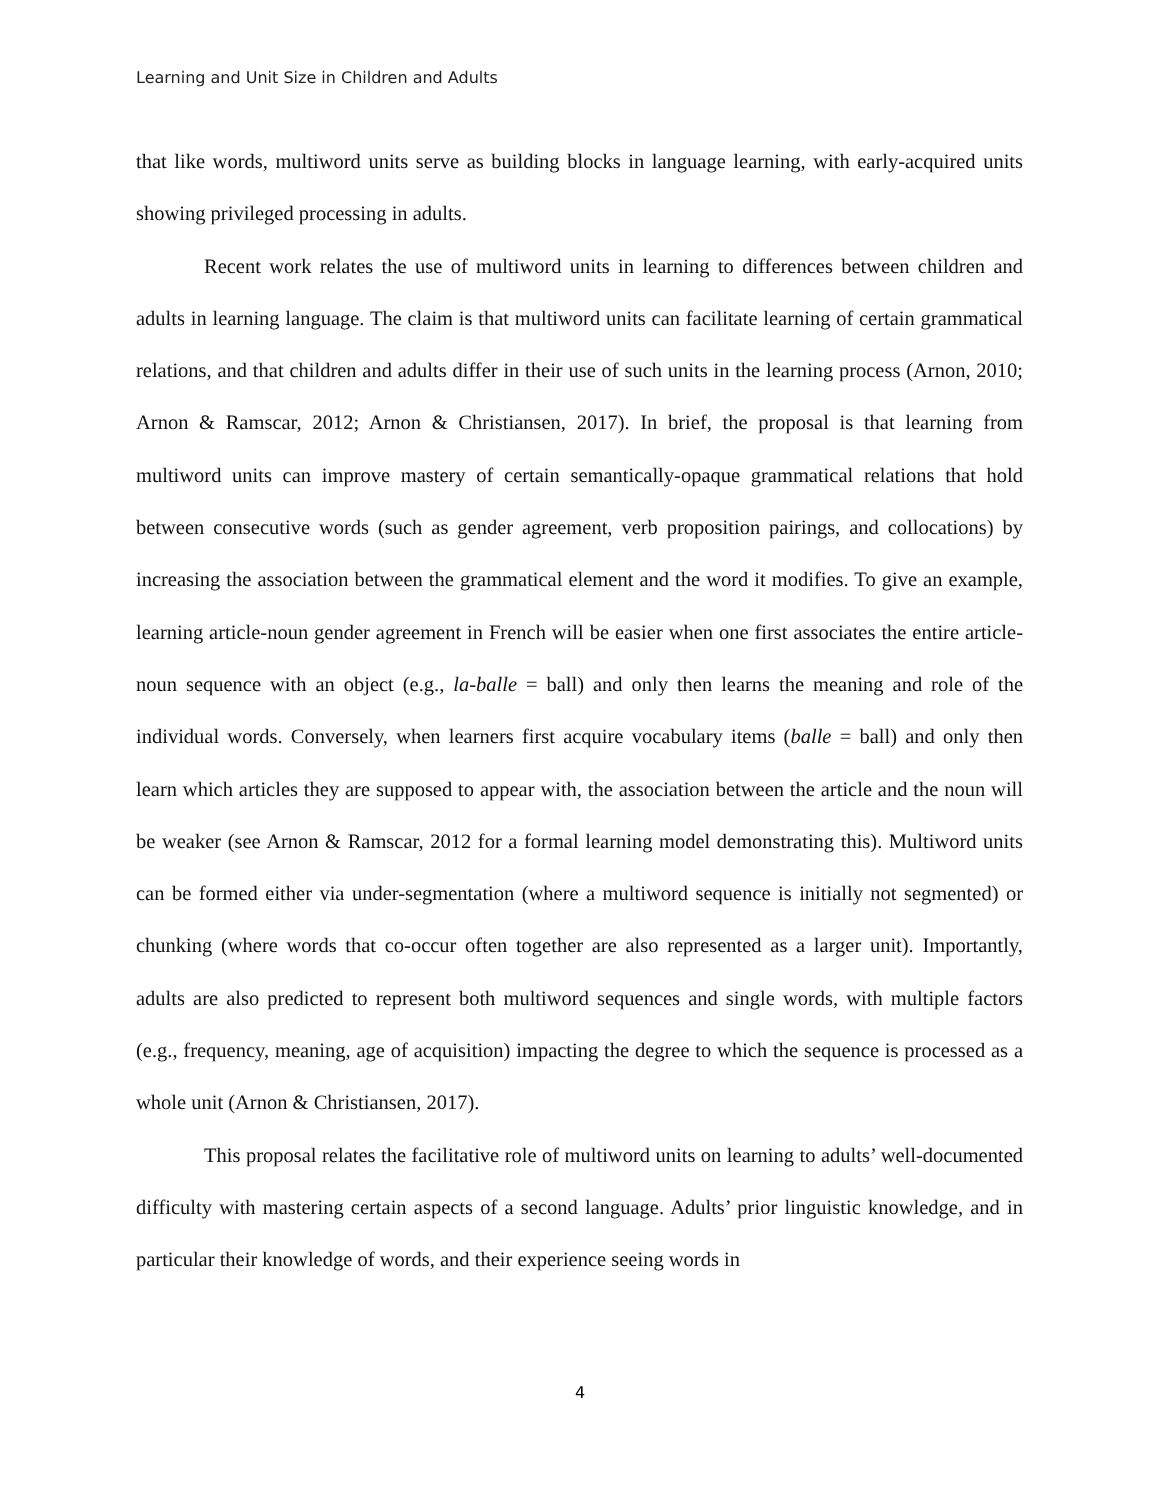Learning and Unit Size in Children and Adults
that like words, multiword units serve as building blocks in language learning, with early-acquired units showing privileged processing in adults.
Recent work relates the use of multiword units in learning to differences between children and adults in learning language. The claim is that multiword units can facilitate learning of certain grammatical relations, and that children and adults differ in their use of such units in the learning process (Arnon, 2010; Arnon & Ramscar, 2012; Arnon & Christiansen, 2017). In brief, the proposal is that learning from multiword units can improve mastery of certain semantically-opaque grammatical relations that hold between consecutive words (such as gender agreement, verb proposition pairings, and collocations) by increasing the association between the grammatical element and the word it modifies. To give an example, learning article-noun gender agreement in French will be easier when one first associates the entire article-noun sequence with an object (e.g., la-balle = ball) and only then learns the meaning and role of the individual words. Conversely, when learners first acquire vocabulary items (balle = ball) and only then learn which articles they are supposed to appear with, the association between the article and the noun will be weaker (see Arnon & Ramscar, 2012 for a formal learning model demonstrating this). Multiword units can be formed either via under-segmentation (where a multiword sequence is initially not segmented) or chunking (where words that co-occur often together are also represented as a larger unit). Importantly, adults are also predicted to represent both multiword sequences and single words, with multiple factors (e.g., frequency, meaning, age of acquisition) impacting the degree to which the sequence is processed as a whole unit (Arnon & Christiansen, 2017).
This proposal relates the facilitative role of multiword units on learning to adults’ well-documented difficulty with mastering certain aspects of a second language. Adults’ prior linguistic knowledge, and in particular their knowledge of words, and their experience seeing words in
4